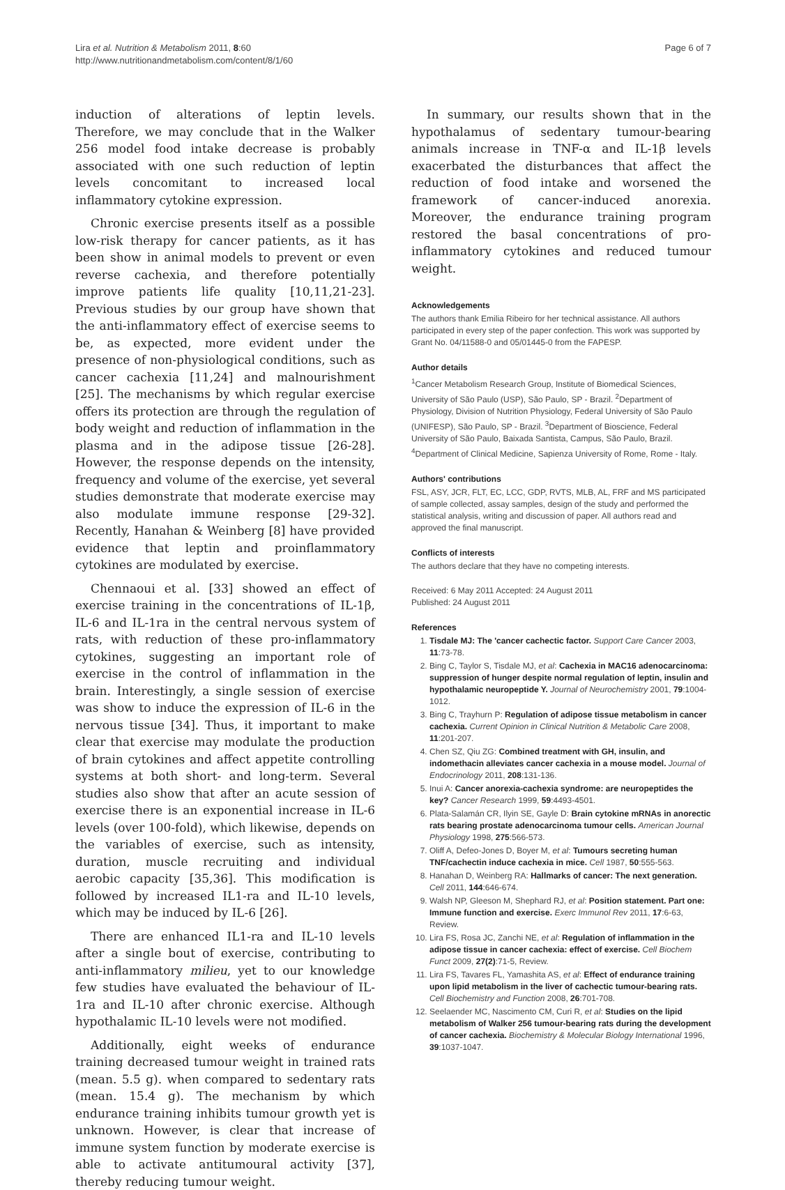Lira et al. Nutrition & Metabolism 2011, 8:60
http://www.nutritionandmetabolism.com/content/8/1/60
Page 6 of 7
induction of alterations of leptin levels. Therefore, we may conclude that in the Walker 256 model food intake decrease is probably associated with one such reduction of leptin levels concomitant to increased local inflammatory cytokine expression.
Chronic exercise presents itself as a possible low-risk therapy for cancer patients, as it has been show in animal models to prevent or even reverse cachexia, and therefore potentially improve patients life quality [10,11,21-23]. Previous studies by our group have shown that the anti-inflammatory effect of exercise seems to be, as expected, more evident under the presence of non-physiological conditions, such as cancer cachexia [11,24] and malnourishment [25]. The mechanisms by which regular exercise offers its protection are through the regulation of body weight and reduction of inflammation in the plasma and in the adipose tissue [26-28]. However, the response depends on the intensity, frequency and volume of the exercise, yet several studies demonstrate that moderate exercise may also modulate immune response [29-32]. Recently, Hanahan & Weinberg [8] have provided evidence that leptin and proinflammatory cytokines are modulated by exercise.
Chennaoui et al. [33] showed an effect of exercise training in the concentrations of IL-1β, IL-6 and IL-1ra in the central nervous system of rats, with reduction of these pro-inflammatory cytokines, suggesting an important role of exercise in the control of inflammation in the brain. Interestingly, a single session of exercise was show to induce the expression of IL-6 in the nervous tissue [34]. Thus, it important to make clear that exercise may modulate the production of brain cytokines and affect appetite controlling systems at both short- and long-term. Several studies also show that after an acute session of exercise there is an exponential increase in IL-6 levels (over 100-fold), which likewise, depends on the variables of exercise, such as intensity, duration, muscle recruiting and individual aerobic capacity [35,36]. This modification is followed by increased IL1-ra and IL-10 levels, which may be induced by IL-6 [26].
There are enhanced IL1-ra and IL-10 levels after a single bout of exercise, contributing to anti-inflammatory milieu, yet to our knowledge few studies have evaluated the behaviour of IL-1ra and IL-10 after chronic exercise. Although hypothalamic IL-10 levels were not modified.
Additionally, eight weeks of endurance training decreased tumour weight in trained rats (mean. 5.5 g). when compared to sedentary rats (mean. 15.4 g). The mechanism by which endurance training inhibits tumour growth yet is unknown. However, is clear that increase of immune system function by moderate exercise is able to activate antitumoural activity [37], thereby reducing tumour weight.
In summary, our results shown that in the hypothalamus of sedentary tumour-bearing animals increase in TNF-α and IL-1β levels exacerbated the disturbances that affect the reduction of food intake and worsened the framework of cancer-induced anorexia. Moreover, the endurance training program restored the basal concentrations of pro-inflammatory cytokines and reduced tumour weight.
Acknowledgements
The authors thank Emilia Ribeiro for her technical assistance. All authors participated in every step of the paper confection. This work was supported by Grant No. 04/11588-0 and 05/01445-0 from the FAPESP.
Author details
<sup>1</sup> Cancer Metabolism Research Group, Institute of Biomedical Sciences, University of São Paulo (USP), São Paulo, SP - Brazil. <sup>2</sup>Department of Physiology, Division of Nutrition Physiology, Federal University of São Paulo (UNIFESP), São Paulo, SP - Brazil. <sup>3</sup>Department of Bioscience, Federal University of São Paulo, Baixada Santista, Campus, São Paulo, Brazil. <sup>4</sup>Department of Clinical Medicine, Sapienza University of Rome, Rome - Italy.
Authors' contributions
FSL, ASY, JCR, FLT, EC, LCC, GDP, RVTS, MLB, AL, FRF and MS participated of sample collected, assay samples, design of the study and performed the statistical analysis, writing and discussion of paper. All authors read and approved the final manuscript.
Conflicts of interests
The authors declare that they have no competing interests.
Received: 6 May 2011 Accepted: 24 August 2011
Published: 24 August 2011
References
1. Tisdale MJ: The 'cancer cachectic factor. Support Care Cancer 2003, 11:73-78.
2. Bing C, Taylor S, Tisdale MJ, et al: Cachexia in MAC16 adenocarcinoma: suppression of hunger despite normal regulation of leptin, insulin and hypothalamic neuropeptide Y. Journal of Neurochemistry 2001, 79:1004-1012.
3. Bing C, Trayhurn P: Regulation of adipose tissue metabolism in cancer cachexia. Current Opinion in Clinical Nutrition & Metabolic Care 2008, 11:201-207.
4. Chen SZ, Qiu ZG: Combined treatment with GH, insulin, and indomethacin alleviates cancer cachexia in a mouse model. Journal of Endocrinology 2011, 208:131-136.
5. Inui A: Cancer anorexia-cachexia syndrome: are neuropeptides the key? Cancer Research 1999, 59:4493-4501.
6. Plata-Salamán CR, Ilyin SE, Gayle D: Brain cytokine mRNAs in anorectic rats bearing prostate adenocarcinoma tumour cells. American Journal Physiology 1998, 275:566-573.
7. Oliff A, Defeo-Jones D, Boyer M, et al: Tumours secreting human TNF/cachectin induce cachexia in mice. Cell 1987, 50:555-563.
8. Hanahan D, Weinberg RA: Hallmarks of cancer: The next generation. Cell 2011, 144:646-674.
9. Walsh NP, Gleeson M, Shephard RJ, et al: Position statement. Part one: Immune function and exercise. Exerc Immunol Rev 2011, 17:6-63, Review.
10. Lira FS, Rosa JC, Zanchi NE, et al: Regulation of inflammation in the adipose tissue in cancer cachexia: effect of exercise. Cell Biochem Funct 2009, 27(2):71-5, Review.
11. Lira FS, Tavares FL, Yamashita AS, et al: Effect of endurance training upon lipid metabolism in the liver of cachectic tumour-bearing rats. Cell Biochemistry and Function 2008, 26:701-708.
12. Seelaender MC, Nascimento CM, Curi R, et al: Studies on the lipid metabolism of Walker 256 tumour-bearing rats during the development of cancer cachexia. Biochemistry & Molecular Biology International 1996, 39:1037-1047.